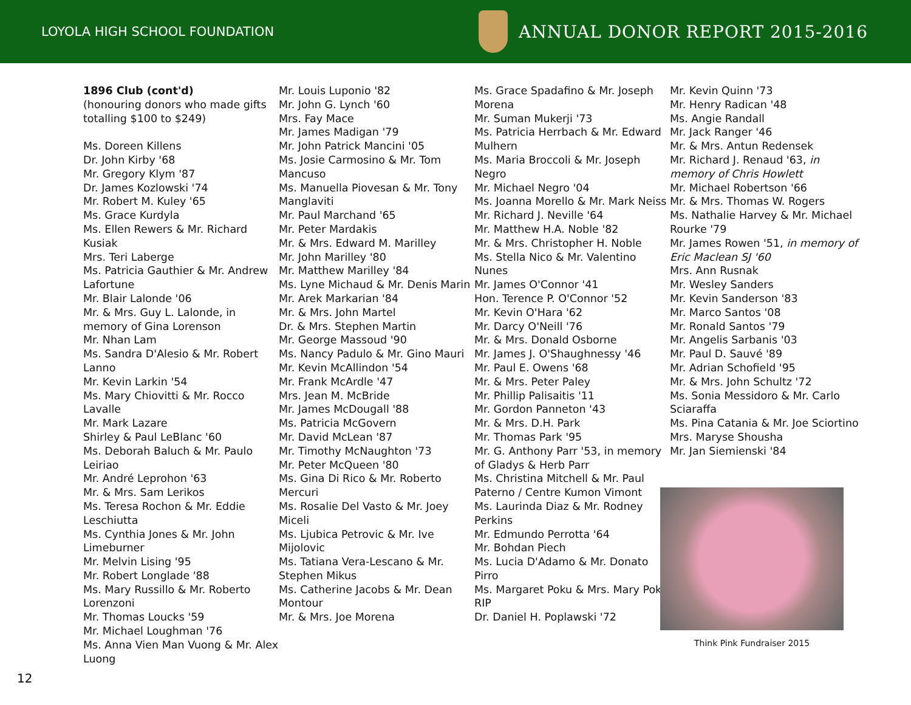LOYOLA HIGH SCHOOL FOUNDATION
ANNUAL DONOR REPORT 2015-2016
1896 Club (cont'd)
(honouring donors who made gifts totalling $100 to $249)
Ms. Doreen Killens
Dr. John Kirby '68
Mr. Gregory Klym '87
Dr. James Kozlowski '74
Mr. Robert M. Kuley '65
Ms. Grace Kurdyla
Ms. Ellen Rewers & Mr. Richard Kusiak
Mrs. Teri Laberge
Ms. Patricia Gauthier & Mr. Andrew Lafortune
Mr. Blair Lalonde '06
Mr. & Mrs. Guy L. Lalonde, in memory of Gina Lorenson
Mr. Nhan Lam
Ms. Sandra D'Alesio & Mr. Robert Lanno
Mr. Kevin Larkin '54
Ms. Mary Chiovitti & Mr. Rocco Lavalle
Mr. Mark Lazare
Shirley & Paul LeBlanc '60
Ms. Deborah Baluch & Mr. Paulo Leiriao
Mr. André Leprohon '63
Mr. & Mrs. Sam Lerikos
Ms. Teresa Rochon & Mr. Eddie Leschiutta
Ms. Cynthia Jones & Mr. John Limeburner
Mr. Melvin Lising '95
Mr. Robert Longlade '88
Ms. Mary Russillo & Mr. Roberto Lorenzoni
Mr. Thomas Loucks '59
Mr. Michael Loughman '76
Ms. Anna Vien Man Vuong & Mr. Alex Luong
Mr. Louis Luponio '82
Mr. John G. Lynch '60
Mrs. Fay Mace
Mr. James Madigan '79
Mr. John Patrick Mancini '05
Ms. Josie Carmosino & Mr. Tom Mancuso
Ms. Manuella Piovesan & Mr. Tony Manglaviti
Mr. Paul Marchand '65
Mr. Peter Mardakis
Mr. & Mrs. Edward M. Marilley
Mr. John Marilley '80
Mr. Matthew Marilley '84
Ms. Lyne Michaud & Mr. Denis Marin
Mr. Arek Markarian '84
Mr. & Mrs. John Martel
Dr. & Mrs. Stephen Martin
Mr. George Massoud '90
Ms. Nancy Padulo & Mr. Gino Mauri
Mr. Kevin McAllindon '54
Mr. Frank McArdle '47
Mrs. Jean M. McBride
Mr. James McDougall '88
Ms. Patricia McGovern
Mr. David McLean '87
Mr. Timothy McNaughton '73
Mr. Peter McQueen '80
Ms. Gina Di Rico & Mr. Roberto Mercuri
Ms. Rosalie Del Vasto & Mr. Joey Miceli
Ms. Ljubica Petrovic & Mr. Ive Mijolovic
Ms. Tatiana Vera-Lescano & Mr. Stephen Mikus
Ms. Catherine Jacobs & Mr. Dean Montour
Mr. & Mrs. Joe Morena
Ms. Grace Spadafino & Mr. Joseph Morena
Mr. Suman Mukerji '73
Ms. Patricia Herrbach & Mr. Edward Mulhern
Ms. Maria Broccoli & Mr. Joseph Negro
Mr. Michael Negro '04
Ms. Joanna Morello & Mr. Mark Neiss
Mr. Richard J. Neville '64
Mr. Matthew H.A. Noble '82
Mr. & Mrs. Christopher H. Noble
Ms. Stella Nico & Mr. Valentino Nunes
Mr. James O'Connor '41
Hon. Terence P. O'Connor '52
Mr. Kevin O'Hara '62
Mr. Darcy O'Neill '76
Mr. & Mrs. Donald Osborne
Mr. James J. O'Shaughnessy '46
Mr. Paul E. Owens '68
Mr. & Mrs. Peter Paley
Mr. Phillip Palisaitis '11
Mr. Gordon Panneton '43
Mr. & Mrs. D.H. Park
Mr. Thomas Park '95
Mr. G. Anthony Parr '53, in memory of Gladys & Herb Parr
Ms. Christina Mitchell & Mr. Paul Paterno / Centre Kumon Vimont
Ms. Laurinda Diaz & Mr. Rodney Perkins
Mr. Edmundo Perrotta '64
Mr. Bohdan Piech
Ms. Lucia D'Adamo & Mr. Donato Pirro
Ms. Margaret Poku & Mrs. Mary Poku RIP
Dr. Daniel H. Poplawski '72
Mr. Kevin Quinn '73
Mr. Henry Radican '48
Ms. Angie Randall
Mr. Jack Ranger '46
Mr. & Mrs. Antun Redensek
Mr. Richard J. Renaud '63, in memory of Chris Howlett
Mr. Michael Robertson '66
Mr. & Mrs. Thomas W. Rogers
Ms. Nathalie Harvey & Mr. Michael Rourke '79
Mr. James Rowen '51, in memory of Eric Maclean SJ '60
Mrs. Ann Rusnak
Mr. Wesley Sanders
Mr. Kevin Sanderson '83
Mr. Marco Santos '08
Mr. Ronald Santos '79
Mr. Angelis Sarbanis '03
Mr. Paul D. Sauvé '89
Mr. Adrian Schofield '95
Mr. & Mrs. John Schultz '72
Ms. Sonia Messidoro & Mr. Carlo Sciaraffa
Ms. Pina Catania & Mr. Joe Sciortino
Mrs. Maryse Shousha
Mr. Jan Siemienski '84
Think Pink Fundraiser 2015
12